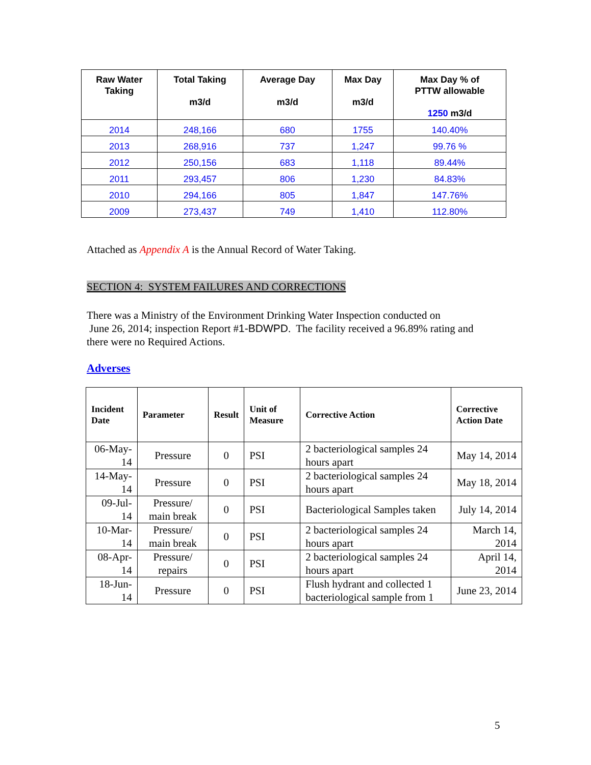| Raw Water Taking | Total Taking m3/d | Average Day m3/d | Max Day m3/d | Max Day % of PTTW allowable 1250 m3/d |
| --- | --- | --- | --- | --- |
| 2014 | 248,166 | 680 | 1755 | 140.40% |
| 2013 | 268,916 | 737 | 1,247 | 99.76 % |
| 2012 | 250,156 | 683 | 1,118 | 89.44% |
| 2011 | 293,457 | 806 | 1,230 | 84.83% |
| 2010 | 294,166 | 805 | 1,847 | 147.76% |
| 2009 | 273,437 | 749 | 1,410 | 112.80% |
Attached as Appendix A is the Annual Record of Water Taking.
SECTION 4: SYSTEM FAILURES AND CORRECTIONS
There was a Ministry of the Environment Drinking Water Inspection conducted on
June 26, 2014; inspection Report #1-BDWPD. The facility received a 96.89% rating and there were no Required Actions.
Adverses
| Incident Date | Parameter | Result | Unit of Measure | Corrective Action | Corrective Action Date |
| --- | --- | --- | --- | --- | --- |
| 06-May-14 | Pressure | 0 | PSI | 2 bacteriological samples 24 hours apart | May 14, 2014 |
| 14-May-14 | Pressure | 0 | PSI | 2 bacteriological samples 24 hours apart | May 18, 2014 |
| 09-Jul-14 | Pressure/ main break | 0 | PSI | Bacteriological Samples taken | July 14, 2014 |
| 10-Mar-14 | Pressure/ main break | 0 | PSI | 2 bacteriological samples 24 hours apart | March 14, 2014 |
| 08-Apr-14 | Pressure/ repairs | 0 | PSI | 2 bacteriological samples 24 hours apart | April 14, 2014 |
| 18-Jun-14 | Pressure | 0 | PSI | Flush hydrant and collected 1 bacteriological sample from 1 | June 23, 2014 |
5